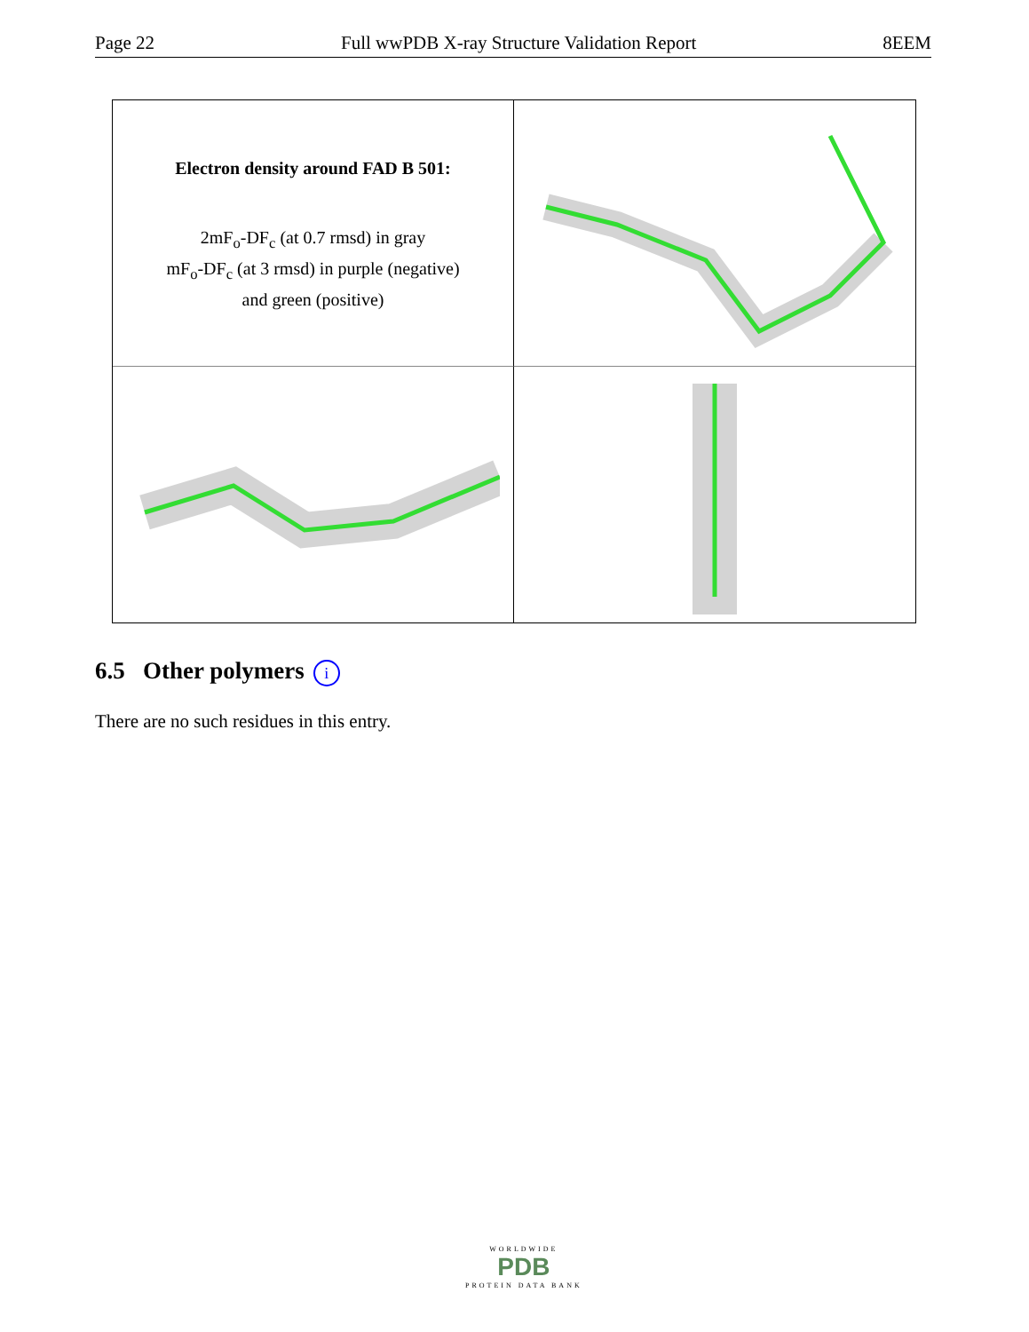Page 22 Full wwPDB X-ray Structure Validation Report 8EEM
Electron density around FAD B 501:
2mF<sub>o</sub>-DF<sub>c</sub> (at 0.7 rmsd) in gray
mF<sub>o</sub>-DF<sub>c</sub> (at 3 rmsd) in purple (negative)
and green (positive)
6.5 Other polymers i
There are no such residues in this entry.
WORLDWIDE
PDB
PROTEIN DATA BANK